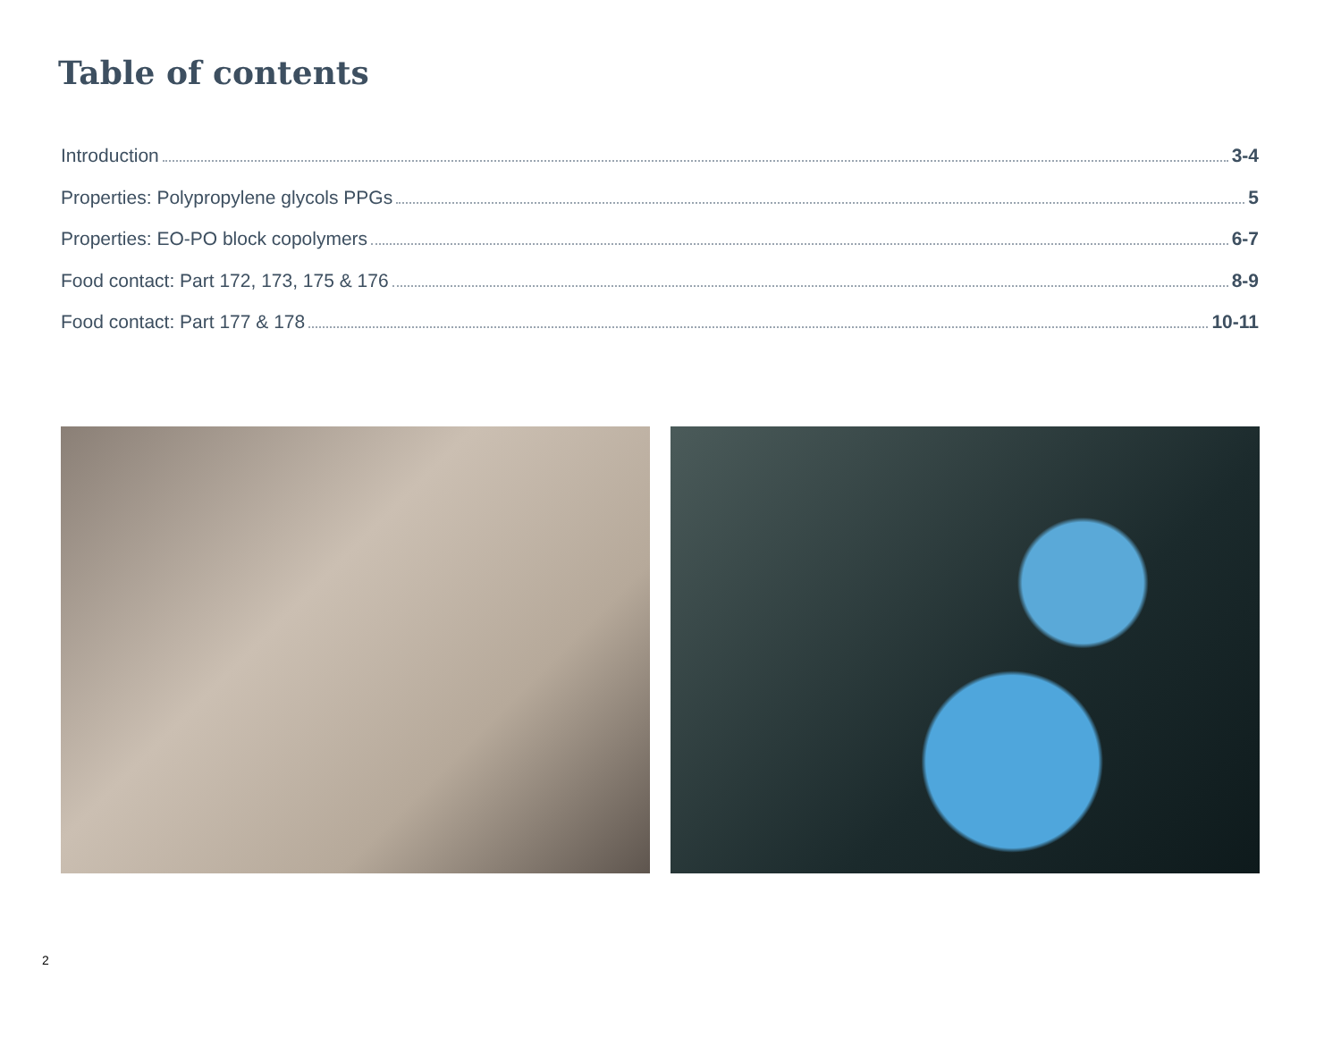Table of contents
Introduction 3-4
Properties: Polypropylene glycols PPGs 5
Properties: EO-PO block copolymers 6-7
Food contact: Part 172, 173, 175 & 176 8-9
Food contact: Part 177 & 178 10-11
2